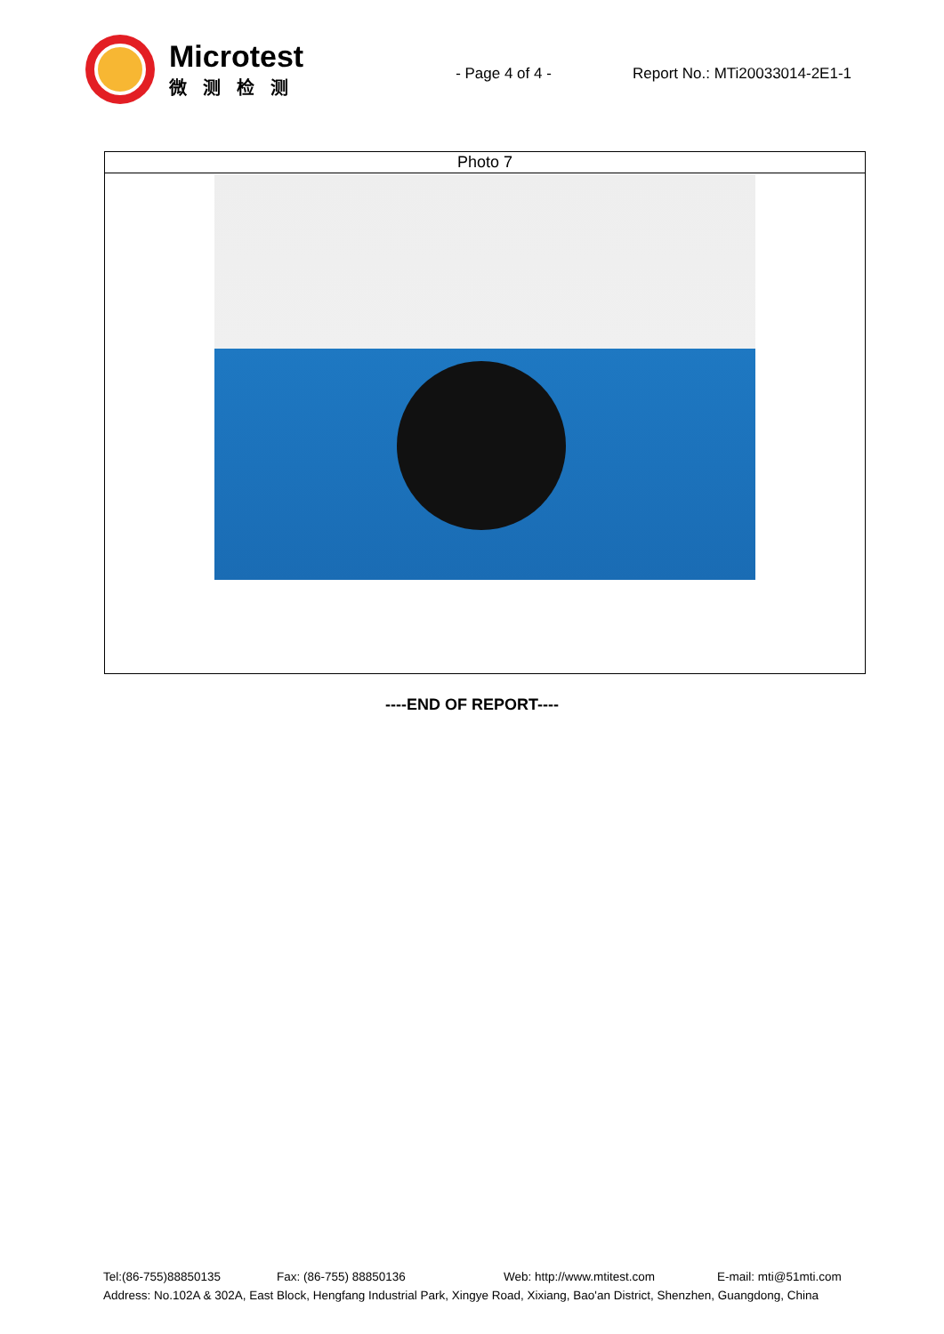Microtest
微测检测
- Page 4 of 4 - Report No.: MTi20033014-2E1-1
| Photo 7 |
----END OF REPORT----
Tel:(86-755)88850135 Fax: (86-755) 88850136 Web: http://www.mtitest.com E-mail: mti@51mti.com
Address: No.102A & 302A, East Block, Hengfang Industrial Park, Xingye Road, Xixiang, Bao'an District, Shenzhen, Guangdong, China